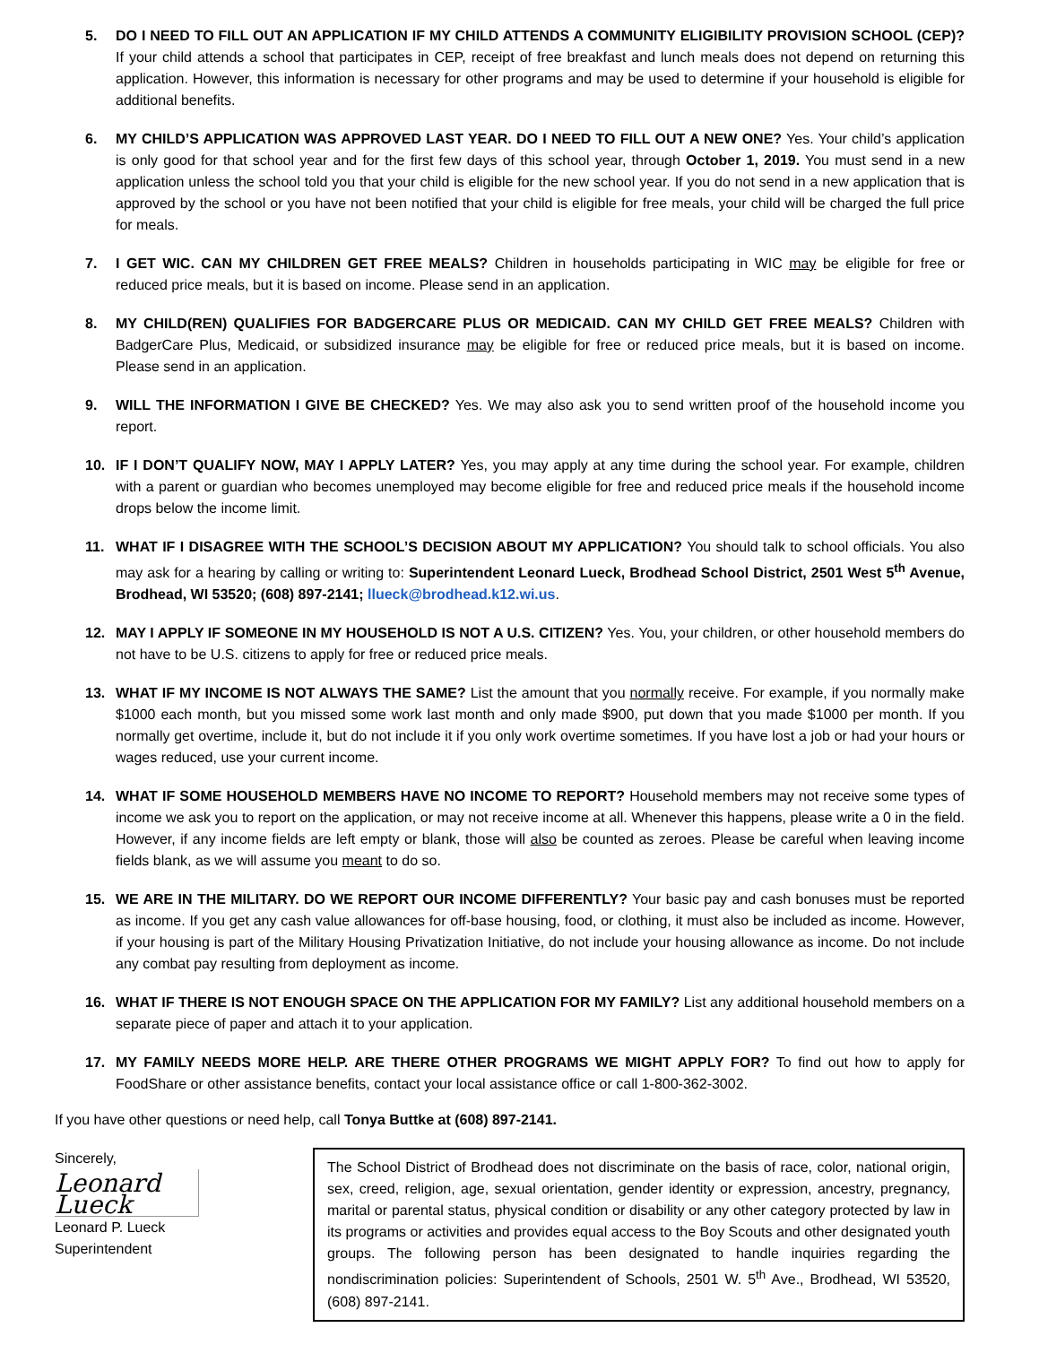5. DO I NEED TO FILL OUT AN APPLICATION IF MY CHILD ATTENDS A COMMUNITY ELIGIBILITY PROVISION SCHOOL (CEP)? If your child attends a school that participates in CEP, receipt of free breakfast and lunch meals does not depend on returning this application. However, this information is necessary for other programs and may be used to determine if your household is eligible for additional benefits.
6. MY CHILD’S APPLICATION WAS APPROVED LAST YEAR. DO I NEED TO FILL OUT A NEW ONE? Yes. Your child’s application is only good for that school year and for the first few days of this school year, through October 1, 2019. You must send in a new application unless the school told you that your child is eligible for the new school year. If you do not send in a new application that is approved by the school or you have not been notified that your child is eligible for free meals, your child will be charged the full price for meals.
7. I GET WIC. CAN MY CHILDREN GET FREE MEALS? Children in households participating in WIC may be eligible for free or reduced price meals, but it is based on income. Please send in an application.
8. MY CHILD(REN) QUALIFIES FOR BADGERCARE PLUS OR MEDICAID. CAN MY CHILD GET FREE MEALS? Children with BadgerCare Plus, Medicaid, or subsidized insurance may be eligible for free or reduced price meals, but it is based on income. Please send in an application.
9. WILL THE INFORMATION I GIVE BE CHECKED? Yes. We may also ask you to send written proof of the household income you report.
10. IF I DON’T QUALIFY NOW, MAY I APPLY LATER? Yes, you may apply at any time during the school year. For example, children with a parent or guardian who becomes unemployed may become eligible for free and reduced price meals if the household income drops below the income limit.
11. WHAT IF I DISAGREE WITH THE SCHOOL’S DECISION ABOUT MY APPLICATION? You should talk to school officials. You also may ask for a hearing by calling or writing to: Superintendent Leonard Lueck, Brodhead School District, 2501 West 5<sup>th</sup> Avenue, Brodhead, WI 53520; (608) 897-2141; llueck@brodhead.k12.wi.us.
12. MAY I APPLY IF SOMEONE IN MY HOUSEHOLD IS NOT A U.S. CITIZEN? Yes. You, your children, or other household members do not have to be U.S. citizens to apply for free or reduced price meals.
13. WHAT IF MY INCOME IS NOT ALWAYS THE SAME? List the amount that you normally receive. For example, if you normally make $1000 each month, but you missed some work last month and only made $900, put down that you made $1000 per month. If you normally get overtime, include it, but do not include it if you only work overtime sometimes. If you have lost a job or had your hours or wages reduced, use your current income.
14. WHAT IF SOME HOUSEHOLD MEMBERS HAVE NO INCOME TO REPORT? Household members may not receive some types of income we ask you to report on the application, or may not receive income at all. Whenever this happens, please write a 0 in the field. However, if any income fields are left empty or blank, those will also be counted as zeroes. Please be careful when leaving income fields blank, as we will assume you meant to do so.
15. WE ARE IN THE MILITARY. DO WE REPORT OUR INCOME DIFFERENTLY? Your basic pay and cash bonuses must be reported as income. If you get any cash value allowances for off-base housing, food, or clothing, it must also be included as income. However, if your housing is part of the Military Housing Privatization Initiative, do not include your housing allowance as income. Do not include any combat pay resulting from deployment as income.
16. WHAT IF THERE IS NOT ENOUGH SPACE ON THE APPLICATION FOR MY FAMILY? List any additional household members on a separate piece of paper and attach it to your application.
17. MY FAMILY NEEDS MORE HELP. ARE THERE OTHER PROGRAMS WE MIGHT APPLY FOR? To find out how to apply for FoodShare or other assistance benefits, contact your local assistance office or call 1-800-362-3002.
If you have other questions or need help, call Tonya Buttke at (608) 897-2141.
Sincerely,
Leonard Lueck
Leonard P. Lueck
Superintendent
The School District of Brodhead does not discriminate on the basis of race, color, national origin, sex, creed, religion, age, sexual orientation, gender identity or expression, ancestry, pregnancy, marital or parental status, physical condition or disability or any other category protected by law in its programs or activities and provides equal access to the Boy Scouts and other designated youth groups. The following person has been designated to handle inquiries regarding the nondiscrimination policies: Superintendent of Schools, 2501 W. 5<sup>th</sup> Ave., Brodhead, WI 53520, (608) 897-2141.